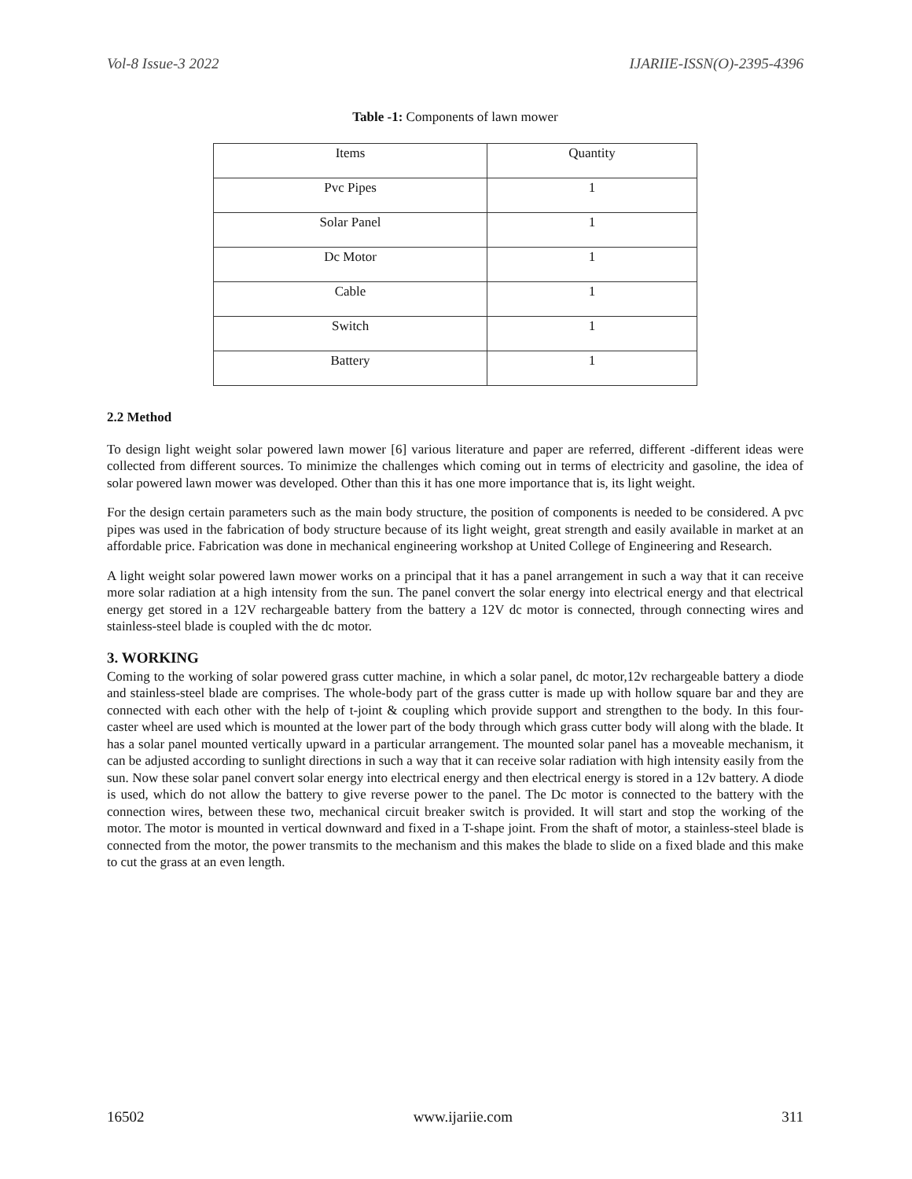Vol-8 Issue-3 2022 IJARIIE-ISSN(O)-2395-4396
Table -1: Components of lawn mower
| Items | Quantity |
| Pvc Pipes | 1 |
| Solar Panel | 1 |
| Dc Motor | 1 |
| Cable | 1 |
| Switch | 1 |
| Battery | 1 |
2.2 Method
To design light weight solar powered lawn mower [6] various literature and paper are referred, different -different ideas were collected from different sources. To minimize the challenges which coming out in terms of electricity and gasoline, the idea of solar powered lawn mower was developed. Other than this it has one more importance that is, its light weight.
For the design certain parameters such as the main body structure, the position of components is needed to be considered. A pvc pipes was used in the fabrication of body structure because of its light weight, great strength and easily available in market at an affordable price. Fabrication was done in mechanical engineering workshop at United College of Engineering and Research.
A light weight solar powered lawn mower works on a principal that it has a panel arrangement in such a way that it can receive more solar radiation at a high intensity from the sun. The panel convert the solar energy into electrical energy and that electrical energy get stored in a 12V rechargeable battery from the battery a 12V dc motor is connected, through connecting wires and stainless-steel blade is coupled with the dc motor.
3. WORKING
Coming to the working of solar powered grass cutter machine, in which a solar panel, dc motor,12v rechargeable battery a diode and stainless-steel blade are comprises. The whole-body part of the grass cutter is made up with hollow square bar and they are connected with each other with the help of t-joint & coupling which provide support and strengthen to the body. In this four-caster wheel are used which is mounted at the lower part of the body through which grass cutter body will along with the blade. It has a solar panel mounted vertically upward in a particular arrangement. The mounted solar panel has a moveable mechanism, it can be adjusted according to sunlight directions in such a way that it can receive solar radiation with high intensity easily from the sun. Now these solar panel convert solar energy into electrical energy and then electrical energy is stored in a 12v battery. A diode is used, which do not allow the battery to give reverse power to the panel. The Dc motor is connected to the battery with the connection wires, between these two, mechanical circuit breaker switch is provided. It will start and stop the working of the motor. The motor is mounted in vertical downward and fixed in a T-shape joint. From the shaft of motor, a stainless-steel blade is connected from the motor, the power transmits to the mechanism and this makes the blade to slide on a fixed blade and this make to cut the grass at an even length.
16502 www.ijariie.com 311